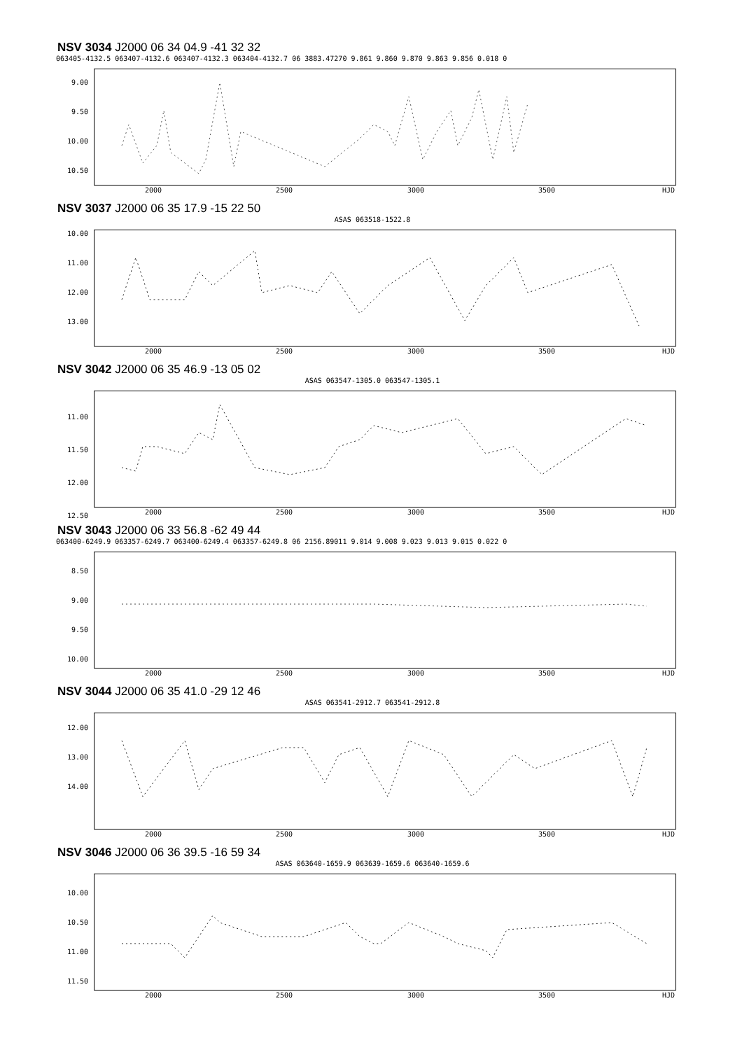NSV 3034 J2000 06 34 04.9 -41 32 32
063405-4132.5 063407-4132.6 063407-4132.3 063404-4132.7 06 3883.47270 9.861 9.860 9.870 9.863 9.856 0.018 0
9.00
9.50
10.00
10.50
2000 2500 3000 3500 HJD
NSV 3037 J2000 06 35 17.9 -15 22 50
ASAS 063518-1522.8
10.00
11.00
12.00
13.00
2000 2500 3000 3500 HJD
NSV 3042 J2000 06 35 46.9 -13 05 02
ASAS 063547-1305.0 063547-1305.1
11.00
11.50
12.00
12.50 2000 2500 3000 3500 HJD
NSV 3043 J2000 06 33 56.8 -62 49 44
063400-6249.9 063357-6249.7 063400-6249.4 063357-6249.8 06 2156.89011 9.014 9.008 9.023 9.013 9.015 0.022 0
8.50
9.00
9.50
10.00
2000 2500 3000 3500 HJD
NSV 3044 J2000 06 35 41.0 -29 12 46
ASAS 063541-2912.7 063541-2912.8
12.00
13.00
14.00
2000 2500 3000 3500 HJD
NSV 3046 J2000 06 36 39.5 -16 59 34
ASAS 063640-1659.9 063639-1659.6 063640-1659.6
10.00
10.50
11.00
11.50
2000 2500 3000 3500 HJD